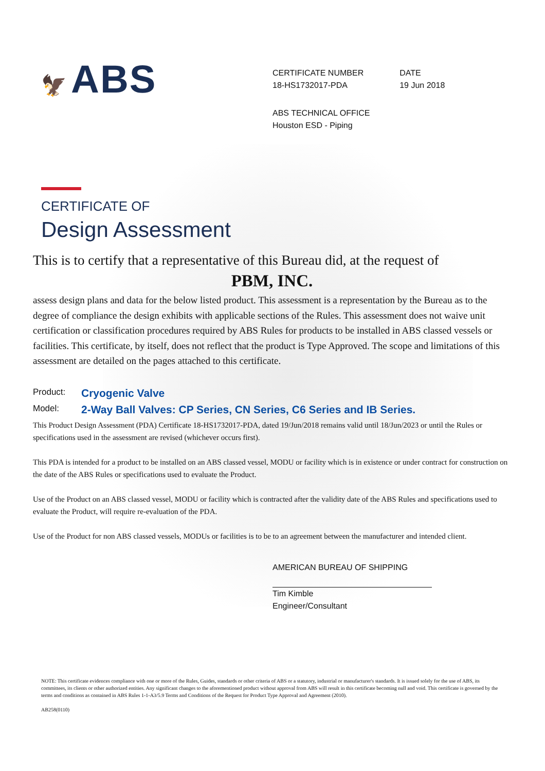🦅 ABS
CERTIFICATE NUMBER
18-HS1732017-PDA
DATE
19 Jun 2018
ABS TECHNICAL OFFICE
Houston ESD - Piping
CERTIFICATE OF
Design Assessment
This is to certify that a representative of this Bureau did, at the request of
PBM, INC.
assess design plans and data for the below listed product. This assessment is a representation by the Bureau as to the degree of compliance the design exhibits with applicable sections of the Rules. This assessment does not waive unit certification or classification procedures required by ABS Rules for products to be installed in ABS classed vessels or facilities. This certificate, by itself, does not reflect that the product is Type Approved. The scope and limitations of this assessment are detailed on the pages attached to this certificate.
Product:
Cryogenic Valve
Model:
2-Way Ball Valves: CP Series, CN Series, C6 Series and IB Series.
This Product Design Assessment (PDA) Certificate 18-HS1732017-PDA, dated 19/Jun/2018 remains valid until 18/Jun/2023 or until the Rules or specifications used in the assessment are revised (whichever occurs first).
This PDA is intended for a product to be installed on an ABS classed vessel, MODU or facility which is in existence or under contract for construction on the date of the ABS Rules or specifications used to evaluate the Product.
Use of the Product on an ABS classed vessel, MODU or facility which is contracted after the validity date of the ABS Rules and specifications used to evaluate the Product, will require re-evaluation of the PDA.
Use of the Product for non ABS classed vessels, MODUs or facilities is to be to an agreement between the manufacturer and intended client.
AMERICAN BUREAU OF SHIPPING
Tim Kimble
Engineer/Consultant
NOTE: This certificate evidences compliance with one or more of the Rules, Guides, standards or other criteria of ABS or a statutory, industrial or manufacturer's standards. It is issued solely for the use of ABS, its committees, its clients or other authorized entities. Any significant changes to the aforementioned product without approval from ABS will result in this certificate becoming null and void. This certificate is governed by the terms and conditions as contained in ABS Rules 1-1-A3/5.9 Terms and Conditions of the Request for Product Type Approval and Agreement (2010).
AB258(0110)